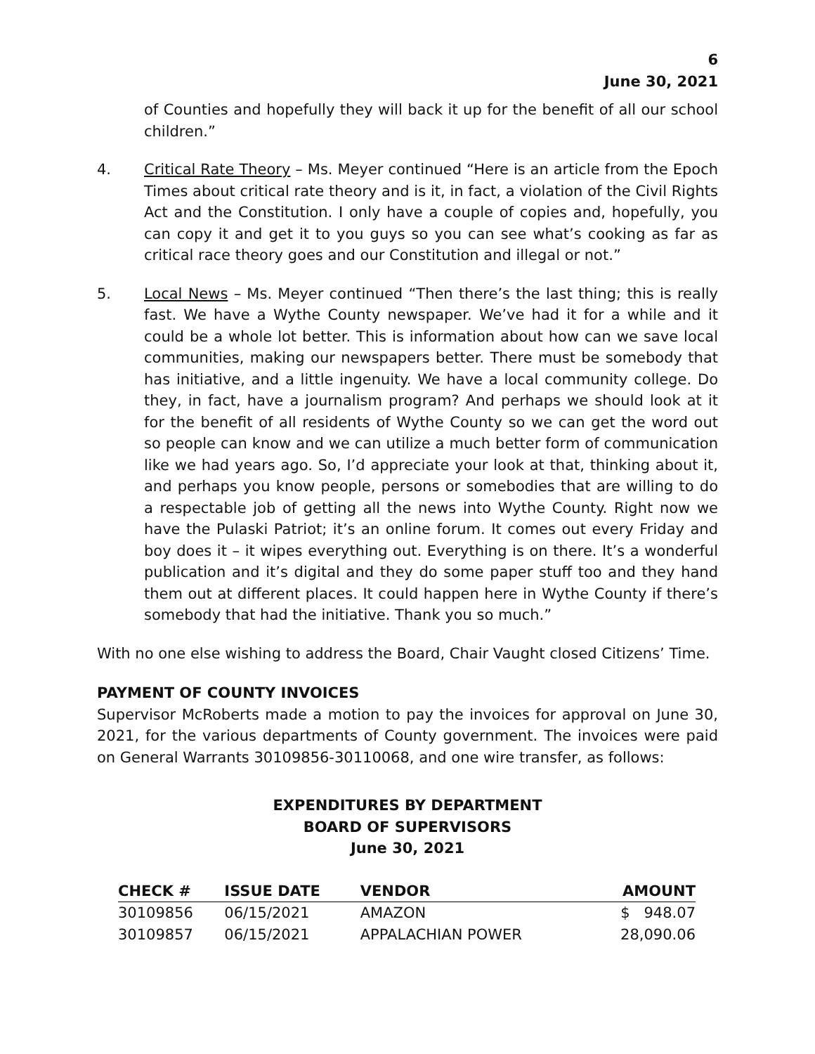6
June 30, 2021
of Counties and hopefully they will back it up for the benefit of all our school children.”
4. Critical Rate Theory – Ms. Meyer continued “Here is an article from the Epoch Times about critical rate theory and is it, in fact, a violation of the Civil Rights Act and the Constitution. I only have a couple of copies and, hopefully, you can copy it and get it to you guys so you can see what’s cooking as far as critical race theory goes and our Constitution and illegal or not.”
5. Local News – Ms. Meyer continued “Then there’s the last thing; this is really fast. We have a Wythe County newspaper. We’ve had it for a while and it could be a whole lot better. This is information about how can we save local communities, making our newspapers better. There must be somebody that has initiative, and a little ingenuity. We have a local community college. Do they, in fact, have a journalism program? And perhaps we should look at it for the benefit of all residents of Wythe County so we can get the word out so people can know and we can utilize a much better form of communication like we had years ago. So, I’d appreciate your look at that, thinking about it, and perhaps you know people, persons or somebodies that are willing to do a respectable job of getting all the news into Wythe County. Right now we have the Pulaski Patriot; it’s an online forum. It comes out every Friday and boy does it – it wipes everything out. Everything is on there. It’s a wonderful publication and it’s digital and they do some paper stuff too and they hand them out at different places. It could happen here in Wythe County if there’s somebody that had the initiative. Thank you so much.”
With no one else wishing to address the Board, Chair Vaught closed Citizens’ Time.
PAYMENT OF COUNTY INVOICES
Supervisor McRoberts made a motion to pay the invoices for approval on June 30, 2021, for the various departments of County government. The invoices were paid on General Warrants 30109856-30110068, and one wire transfer, as follows:
EXPENDITURES BY DEPARTMENT
BOARD OF SUPERVISORS
June 30, 2021
| CHECK # | ISSUE DATE | VENDOR | AMOUNT |
| --- | --- | --- | --- |
| 30109856 | 06/15/2021 | AMAZON | $ 948.07 |
| 30109857 | 06/15/2021 | APPALACHIAN POWER | 28,090.06 |